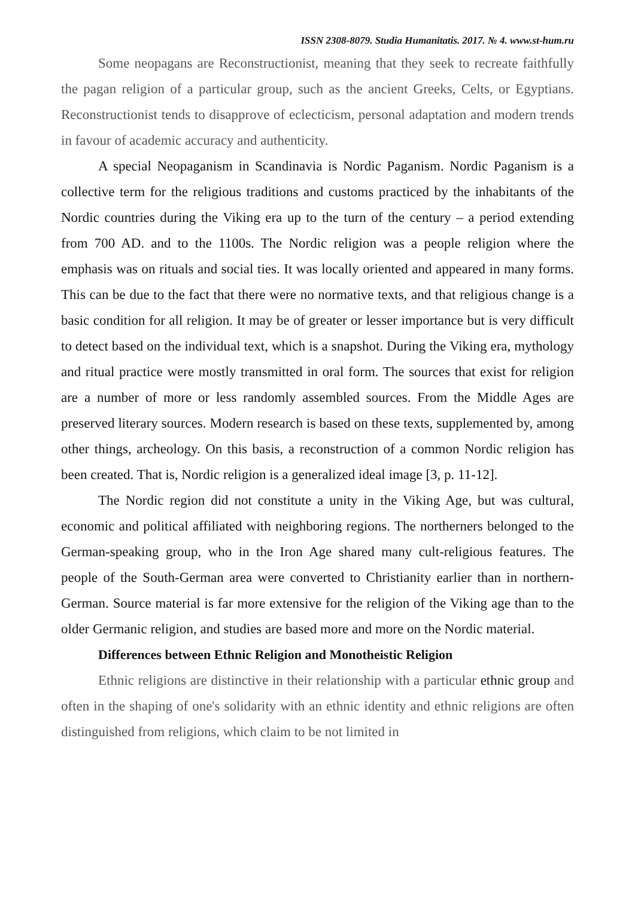ISSN 2308-8079. Studia Humanitatis. 2017. № 4. www.st-hum.ru
Some neopagans are Reconstructionist, meaning that they seek to recreate faithfully the pagan religion of a particular group, such as the ancient Greeks, Celts, or Egyptians. Reconstructionist tends to disapprove of eclecticism, personal adaptation and modern trends in favour of academic accuracy and authenticity.
A special Neopaganism in Scandinavia is Nordic Paganism. Nordic Paganism is a collective term for the religious traditions and customs practiced by the inhabitants of the Nordic countries during the Viking era up to the turn of the century – a period extending from 700 AD. and to the 1100s. The Nordic religion was a people religion where the emphasis was on rituals and social ties. It was locally oriented and appeared in many forms. This can be due to the fact that there were no normative texts, and that religious change is a basic condition for all religion. It may be of greater or lesser importance but is very difficult to detect based on the individual text, which is a snapshot. During the Viking era, mythology and ritual practice were mostly transmitted in oral form. The sources that exist for religion are a number of more or less randomly assembled sources. From the Middle Ages are preserved literary sources. Modern research is based on these texts, supplemented by, among other things, archeology. On this basis, a reconstruction of a common Nordic religion has been created. That is, Nordic religion is a generalized ideal image [3, p. 11-12].
The Nordic region did not constitute a unity in the Viking Age, but was cultural, economic and political affiliated with neighboring regions. The northerners belonged to the German-speaking group, who in the Iron Age shared many cult-religious features. The people of the South-German area were converted to Christianity earlier than in northern-German. Source material is far more extensive for the religion of the Viking age than to the older Germanic religion, and studies are based more and more on the Nordic material.
Differences between Ethnic Religion and Monotheistic Religion
Ethnic religions are distinctive in their relationship with a particular ethnic group and often in the shaping of one's solidarity with an ethnic identity and ethnic religions are often distinguished from religions, which claim to be not limited in